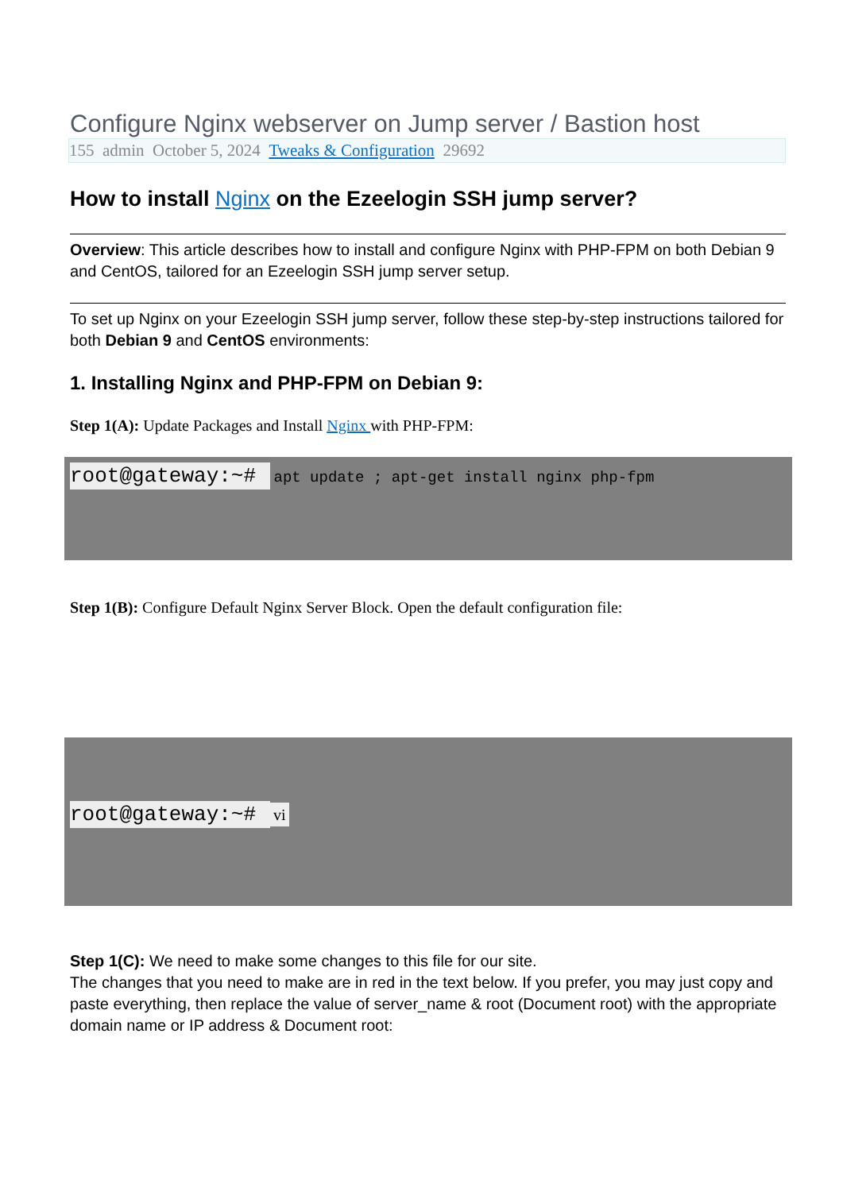Configure Nginx webserver on Jump server / Bastion host
155 admin October 5, 2024 Tweaks & Configuration 29692
How to install Nginx on the Ezeelogin SSH jump server?
Overview: This article describes how to install and configure Nginx with PHP-FPM on both Debian 9 and CentOS, tailored for an Ezeelogin SSH jump server setup.
To set up Nginx on your Ezeelogin SSH jump server, follow these step-by-step instructions tailored for both Debian 9 and CentOS environments:
1. Installing Nginx and PHP-FPM on Debian 9:
Step 1(A): Update Packages and Install Nginx with PHP-FPM:
root@gateway:~# apt update ; apt-get install nginx php-fpm
Step 1(B): Configure Default Nginx Server Block. Open the default configuration file:
root@gateway:~# vi
Step 1(C): We need to make some changes to this file for our site.
The changes that you need to make are in red in the text below. If you prefer, you may just copy and paste everything, then replace the value of server_name & root (Document root) with the appropriate domain name or IP address & Document root: